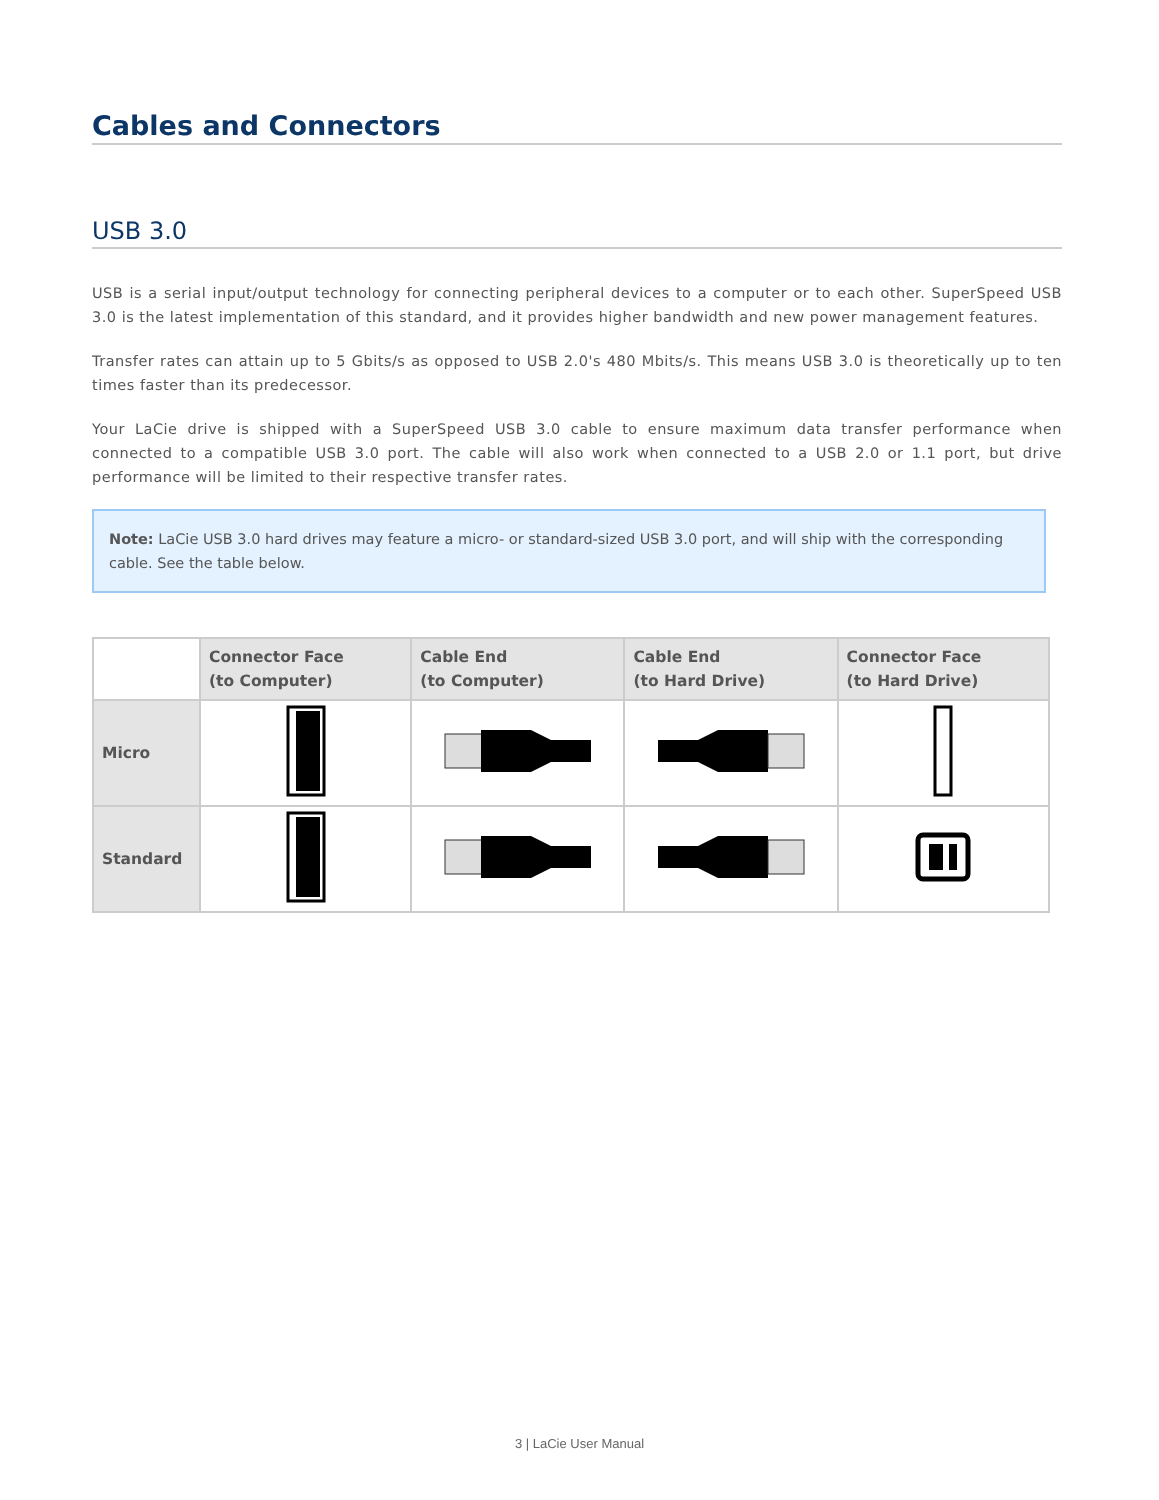Cables and Connectors
USB 3.0
USB is a serial input/output technology for connecting peripheral devices to a computer or to each other. SuperSpeed USB 3.0 is the latest implementation of this standard, and it provides higher bandwidth and new power management features.
Transfer rates can attain up to 5 Gbits/s as opposed to USB 2.0's 480 Mbits/s. This means USB 3.0 is theoretically up to ten times faster than its predecessor.
Your LaCie drive is shipped with a SuperSpeed USB 3.0 cable to ensure maximum data transfer performance when connected to a compatible USB 3.0 port. The cable will also work when connected to a USB 2.0 or 1.1 port, but drive performance will be limited to their respective transfer rates.
Note: LaCie USB 3.0 hard drives may feature a micro- or standard-sized USB 3.0 port, and will ship with the corresponding cable. See the table below.
| | Connector Face (to Computer) | Cable End (to Computer) | Cable End (to Hard Drive) | Connector Face (to Hard Drive) |
| --- | --- | --- | --- | --- |
| Micro | | | | |
| Standard | | | | |
3 | LaCie User Manual